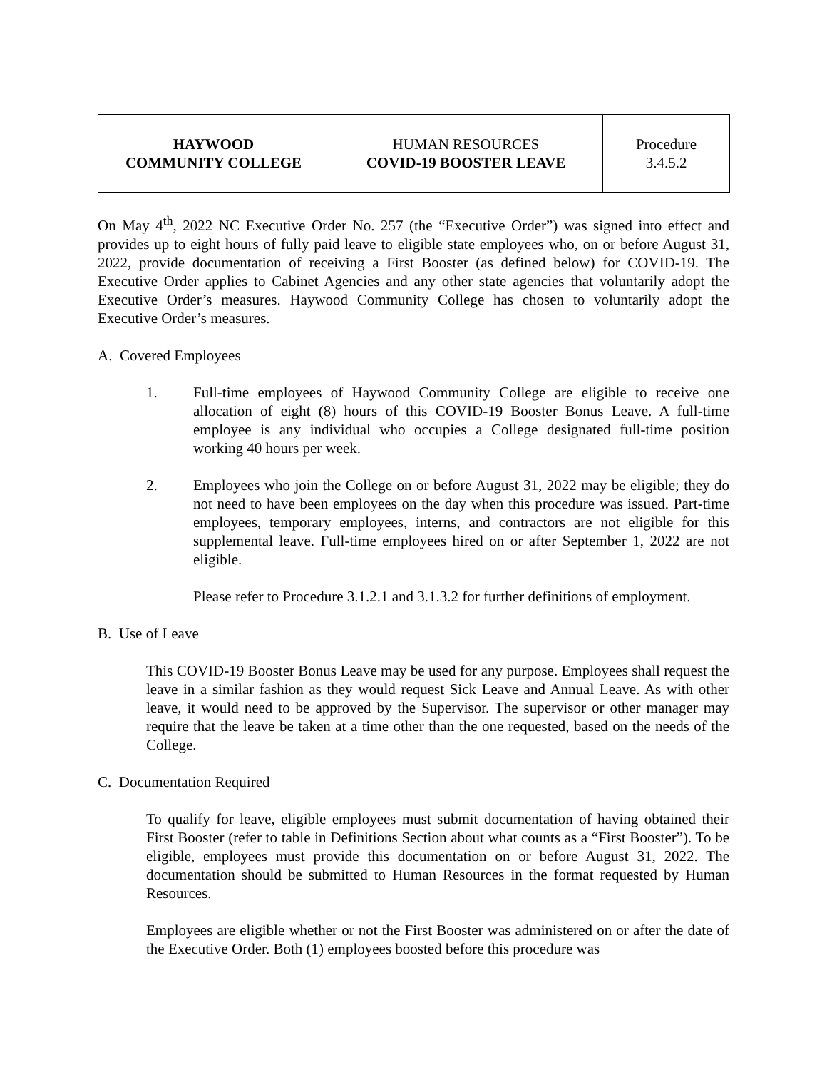| HAYWOOD COMMUNITY COLLEGE | HUMAN RESOURCES COVID-19 BOOSTER LEAVE | Procedure 3.4.5.2 |
On May 4<sup>th</sup>, 2022 NC Executive Order No. 257 (the “Executive Order”) was signed into effect and provides up to eight hours of fully paid leave to eligible state employees who, on or before August 31, 2022, provide documentation of receiving a First Booster (as defined below) for COVID-19. The Executive Order applies to Cabinet Agencies and any other state agencies that voluntarily adopt the Executive Order’s measures. Haywood Community College has chosen to voluntarily adopt the Executive Order’s measures.
A. Covered Employees
1. Full-time employees of Haywood Community College are eligible to receive one allocation of eight (8) hours of this COVID-19 Booster Bonus Leave. A full-time employee is any individual who occupies a College designated full-time position working 40 hours per week.
2. Employees who join the College on or before August 31, 2022 may be eligible; they do not need to have been employees on the day when this procedure was issued. Part-time employees, temporary employees, interns, and contractors are not eligible for this supplemental leave. Full-time employees hired on or after September 1, 2022 are not eligible.
Please refer to Procedure 3.1.2.1 and 3.1.3.2 for further definitions of employment.
B. Use of Leave
This COVID-19 Booster Bonus Leave may be used for any purpose. Employees shall request the leave in a similar fashion as they would request Sick Leave and Annual Leave. As with other leave, it would need to be approved by the Supervisor. The supervisor or other manager may require that the leave be taken at a time other than the one requested, based on the needs of the College.
C. Documentation Required
To qualify for leave, eligible employees must submit documentation of having obtained their First Booster (refer to table in Definitions Section about what counts as a “First Booster”). To be eligible, employees must provide this documentation on or before August 31, 2022. The documentation should be submitted to Human Resources in the format requested by Human Resources.
Employees are eligible whether or not the First Booster was administered on or after the date of the Executive Order. Both (1) employees boosted before this procedure was